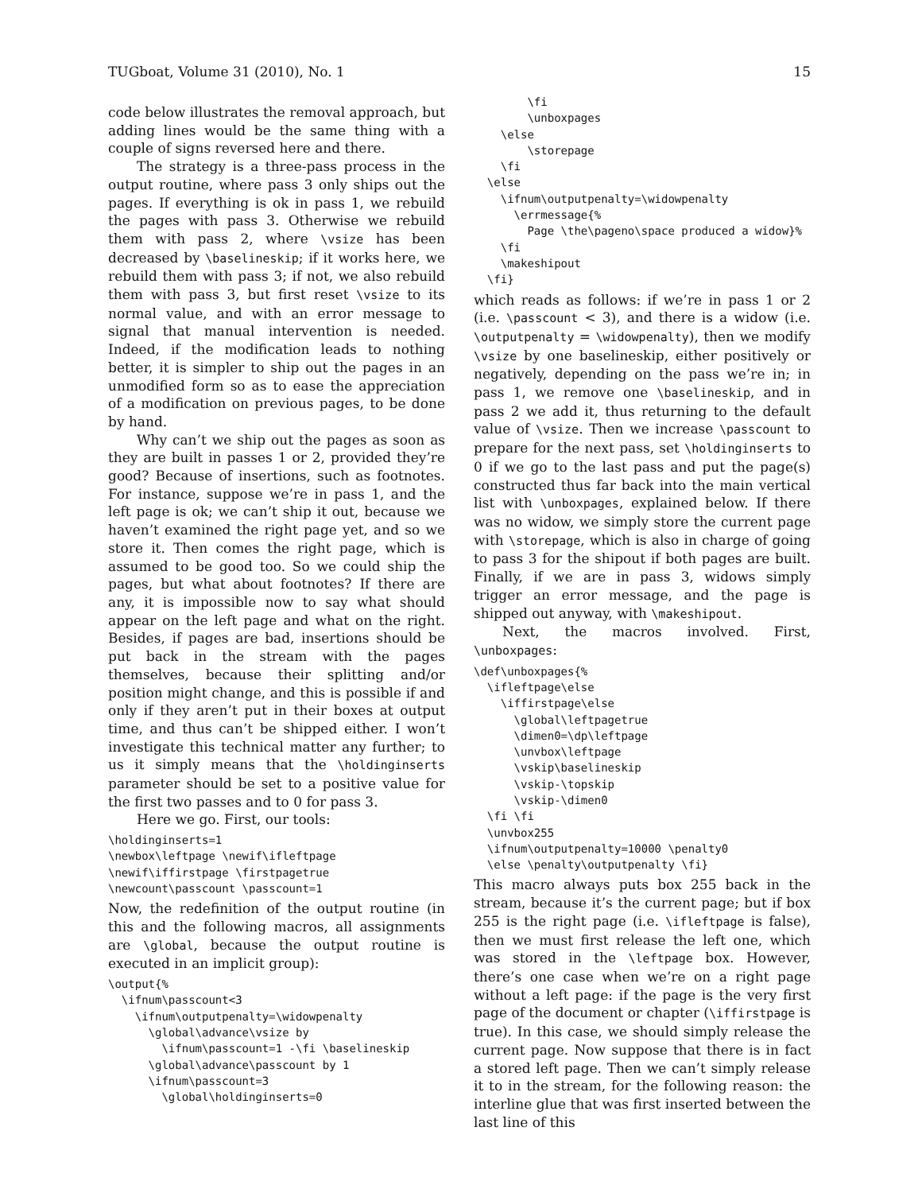TUGboat, Volume 31 (2010), No. 1 15
code below illustrates the removal approach, but adding lines would be the same thing with a couple of signs reversed here and there.
The strategy is a three-pass process in the output routine, where pass 3 only ships out the pages. If everything is ok in pass 1, we rebuild the pages with pass 3. Otherwise we rebuild them with pass 2, where \vsize has been decreased by \baselineskip; if it works here, we rebuild them with pass 3; if not, we also rebuild them with pass 3, but first reset \vsize to its normal value, and with an error message to signal that manual intervention is needed. Indeed, if the modification leads to nothing better, it is simpler to ship out the pages in an unmodified form so as to ease the appreciation of a modification on previous pages, to be done by hand.
Why can’t we ship out the pages as soon as they are built in passes 1 or 2, provided they’re good? Because of insertions, such as footnotes. For instance, suppose we’re in pass 1, and the left page is ok; we can’t ship it out, because we haven’t examined the right page yet, and so we store it. Then comes the right page, which is assumed to be good too. So we could ship the pages, but what about footnotes? If there are any, it is impossible now to say what should appear on the left page and what on the right. Besides, if pages are bad, insertions should be put back in the stream with the pages themselves, because their splitting and/or position might change, and this is possible if and only if they aren’t put in their boxes at output time, and thus can’t be shipped either. I won’t investigate this technical matter any further; to us it simply means that the \holdinginserts parameter should be set to a positive value for the first two passes and to 0 for pass 3.
Here we go. First, our tools:
\holdinginserts=1
\newbox\leftpage \newif\ifleftpage
\newif\iffirstpage \firstpagetrue
\newcount\passcount \passcount=1
Now, the redefinition of the output routine (in this and the following macros, all assignments are \global, because the output routine is executed in an implicit group):
\output{%
  \ifnum\passcount<3
    \ifnum\outputpenalty=\widowpenalty
      \global\advance\vsize by
        \ifnum\passcount=1 -\fi \baselineskip
      \global\advance\passcount by 1
      \ifnum\passcount=3
        \global\holdinginserts=0
        \fi
        \unboxpages
    \else
        \storepage
    \fi
  \else
    \ifnum\outputpenalty=\widowpenalty
      \errmessage{%
        Page \the\pageno\space produced a widow}%
    \fi
    \makeshipout
  \fi}
which reads as follows: if we’re in pass 1 or 2 (i.e. \passcount < 3), and there is a widow (i.e. \outputpenalty = \widowpenalty), then we modify \vsize by one baselineskip, either positively or negatively, depending on the pass we’re in; in pass 1, we remove one \baselineskip, and in pass 2 we add it, thus returning to the default value of \vsize. Then we increase \passcount to prepare for the next pass, set \holdinginserts to 0 if we go to the last pass and put the page(s) constructed thus far back into the main vertical list with \unboxpages, explained below. If there was no widow, we simply store the current page with \storepage, which is also in charge of going to pass 3 for the shipout if both pages are built. Finally, if we are in pass 3, widows simply trigger an error message, and the page is shipped out anyway, with \makeshipout.
Next, the macros involved. First, \unboxpages:
\def\unboxpages{%
  \ifleftpage\else
    \iffirstpage\else
      \global\leftpagetrue
      \dimen0=\dp\leftpage
      \unvbox\leftpage
      \vskip\baselineskip
      \vskip-\topskip
      \vskip-\dimen0
  \fi \fi
  \unvbox255
  \ifnum\outputpenalty=10000 \penalty0
  \else \penalty\outputpenalty \fi}
This macro always puts box 255 back in the stream, because it’s the current page; but if box 255 is the right page (i.e. \ifleftpage is false), then we must first release the left one, which was stored in the \leftpage box. However, there’s one case when we’re on a right page without a left page: if the page is the very first page of the document or chapter (\iffirstpage is true). In this case, we should simply release the current page. Now suppose that there is in fact a stored left page. Then we can’t simply release it to in the stream, for the following reason: the interline glue that was first inserted between the last line of this